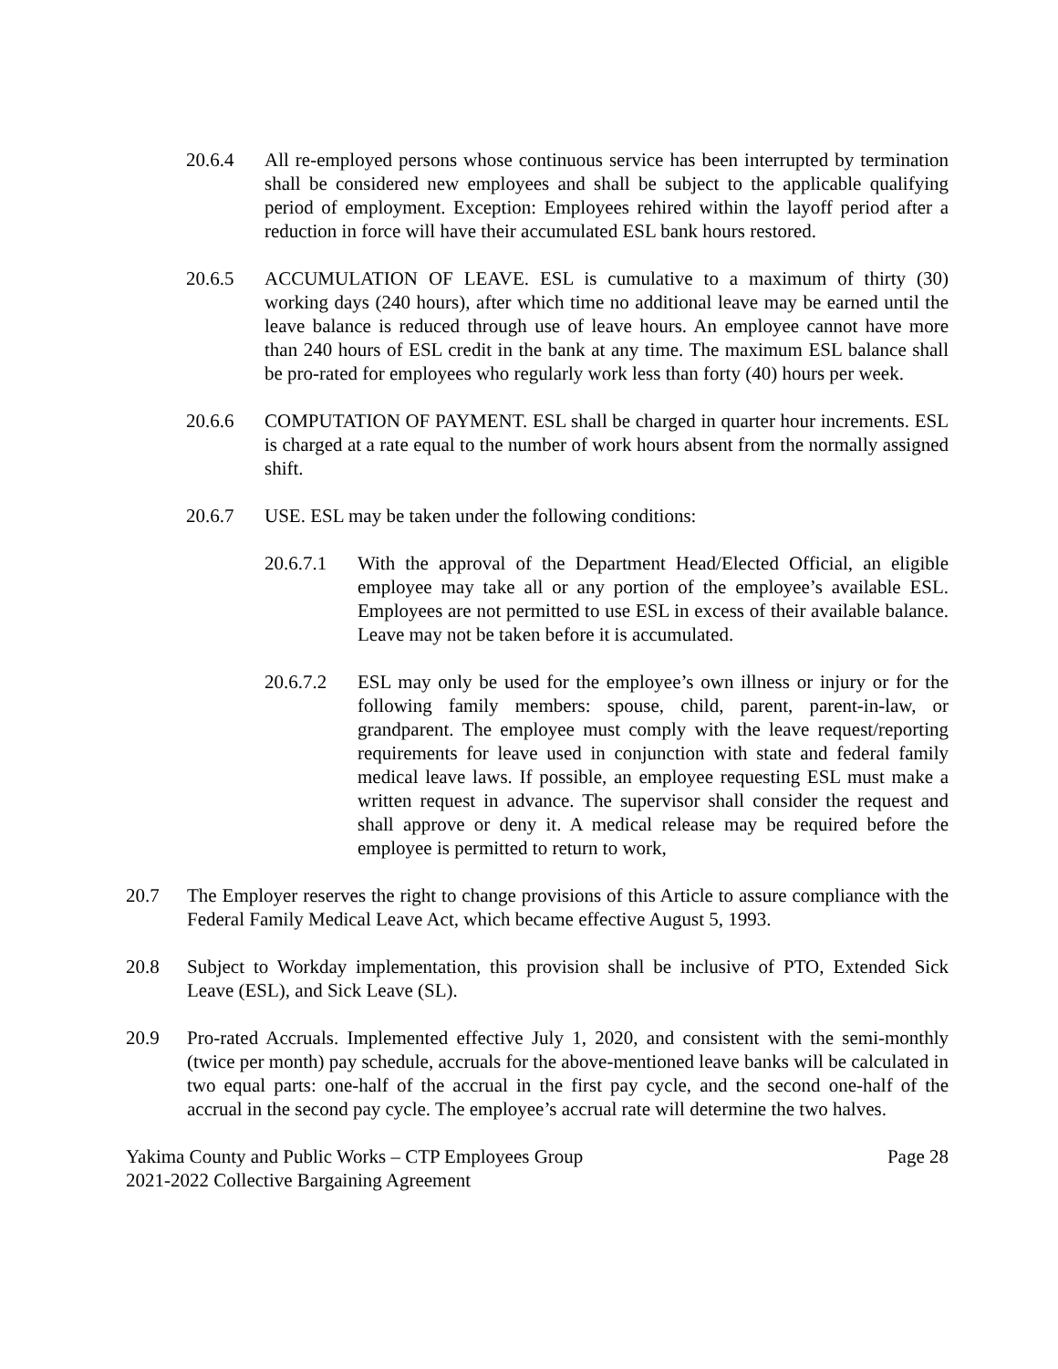20.6.4 All re-employed persons whose continuous service has been interrupted by termination shall be considered new employees and shall be subject to the applicable qualifying period of employment. Exception: Employees rehired within the layoff period after a reduction in force will have their accumulated ESL bank hours restored.
20.6.5 ACCUMULATION OF LEAVE. ESL is cumulative to a maximum of thirty (30) working days (240 hours), after which time no additional leave may be earned until the leave balance is reduced through use of leave hours. An employee cannot have more than 240 hours of ESL credit in the bank at any time. The maximum ESL balance shall be pro-rated for employees who regularly work less than forty (40) hours per week.
20.6.6 COMPUTATION OF PAYMENT. ESL shall be charged in quarter hour increments. ESL is charged at a rate equal to the number of work hours absent from the normally assigned shift.
20.6.7 USE. ESL may be taken under the following conditions:
20.6.7.1 With the approval of the Department Head/Elected Official, an eligible employee may take all or any portion of the employee’s available ESL. Employees are not permitted to use ESL in excess of their available balance. Leave may not be taken before it is accumulated.
20.6.7.2 ESL may only be used for the employee’s own illness or injury or for the following family members: spouse, child, parent, parent-in-law, or grandparent. The employee must comply with the leave request/reporting requirements for leave used in conjunction with state and federal family medical leave laws. If possible, an employee requesting ESL must make a written request in advance. The supervisor shall consider the request and shall approve or deny it. A medical release may be required before the employee is permitted to return to work,
20.7 The Employer reserves the right to change provisions of this Article to assure compliance with the Federal Family Medical Leave Act, which became effective August 5, 1993.
20.8 Subject to Workday implementation, this provision shall be inclusive of PTO, Extended Sick Leave (ESL), and Sick Leave (SL).
20.9 Pro-rated Accruals. Implemented effective July 1, 2020, and consistent with the semi-monthly (twice per month) pay schedule, accruals for the above-mentioned leave banks will be calculated in two equal parts: one-half of the accrual in the first pay cycle, and the second one-half of the accrual in the second pay cycle. The employee’s accrual rate will determine the two halves.
Yakima County and Public Works – CTP Employees Group
2021-2022 Collective Bargaining Agreement
Page 28